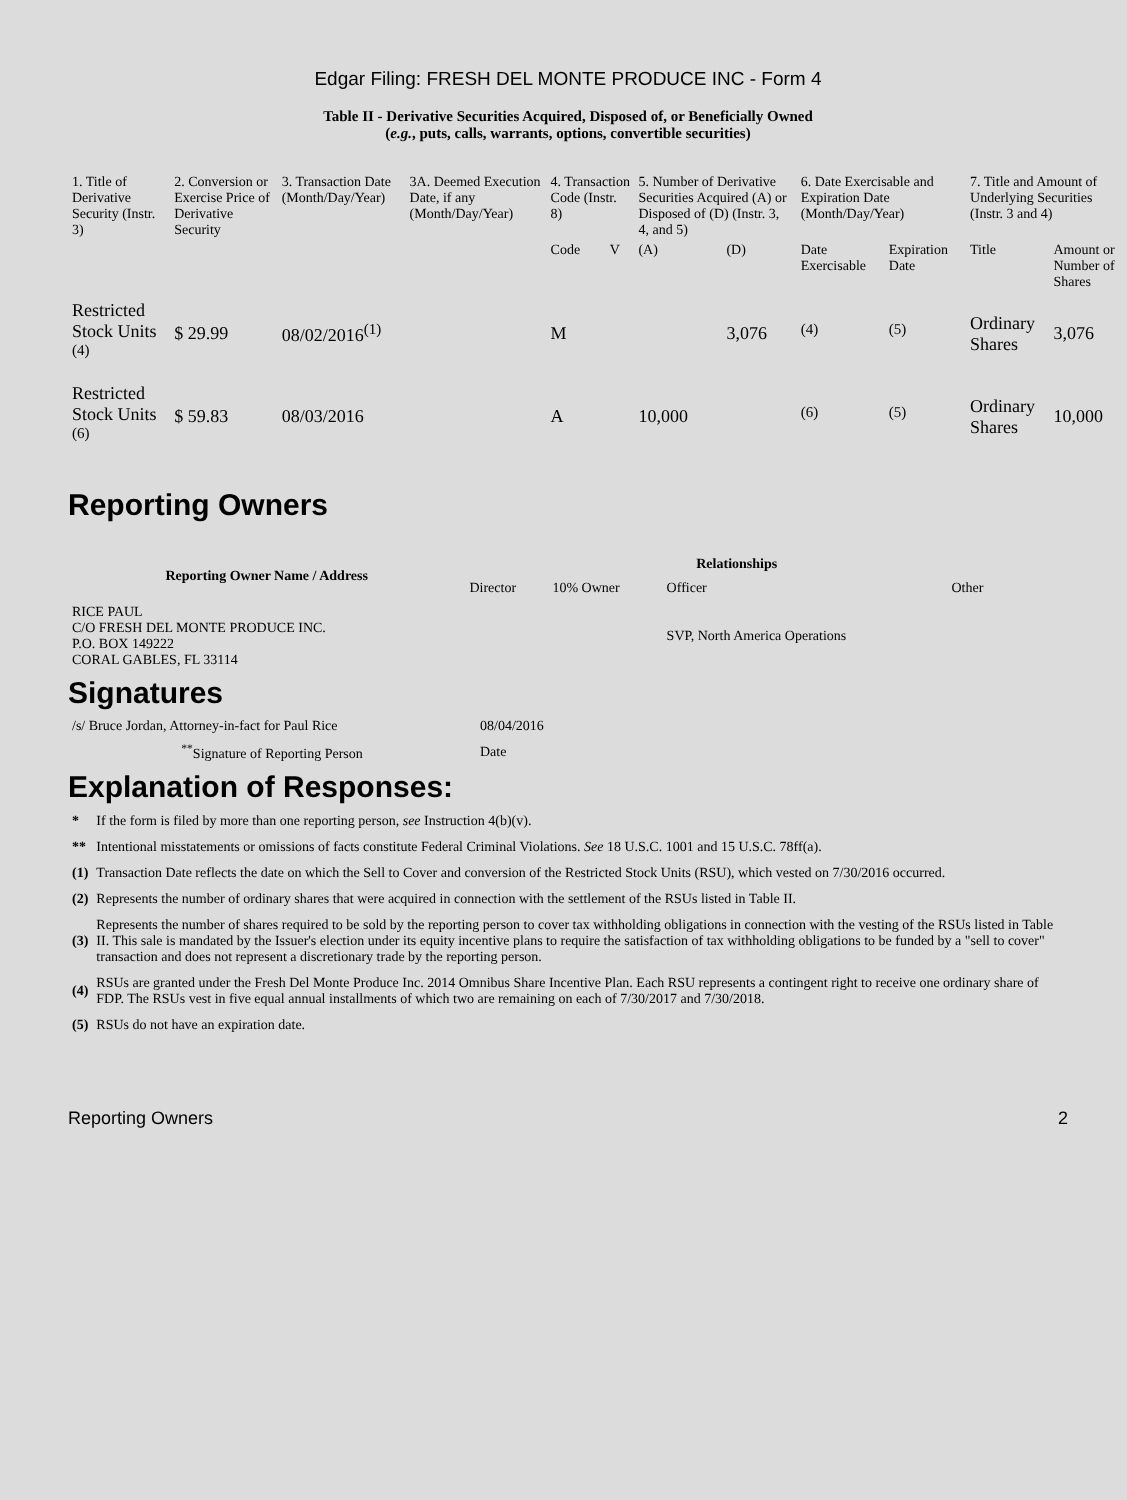Edgar Filing: FRESH DEL MONTE PRODUCE INC - Form 4
Table II - Derivative Securities Acquired, Disposed of, or Beneficially Owned
(e.g., puts, calls, warrants, options, convertible securities)
| 1. Title of Derivative Security (Instr. 3) | 2. Conversion or Exercise Price of Derivative Security | 3. Transaction Date (Month/Day/Year) | 3A. Deemed Execution Date, if any (Month/Day/Year) | 4. Transaction Code (Instr. 8) | | 5. Number of Derivative Securities Acquired (A) or Disposed of (D) (Instr. 3, 4, and 5) | | 6. Date Exercisable and Expiration Date (Month/Day/Year) | | 7. Title and Amount of Underlying Securities (Instr. 3 and 4) | |
| --- | --- | --- | --- | --- | --- | --- | --- | --- | --- | --- | --- |
| | | | | Code | V | (A) | (D) | Date Exercisable | Expiration Date | Title | Amount or Number of Shares |
| Restricted Stock Units <sup>(4)</sup> | $ 29.99 | 08/02/2016<sup>(1)</sup> | | M | | | 3,076 | <sup>(4)</sup> | <sup>(5)</sup> | Ordinary Shares | 3,076 |
| Restricted Stock Units <sup>(6)</sup> | $ 59.83 | 08/03/2016 | | A | | 10,000 | | <sup>(6)</sup> | <sup>(5)</sup> | Ordinary Shares | 10,000 |
Reporting Owners
| Reporting Owner Name / Address | Relationships | | | |
| --- | --- | --- | --- | --- |
| | Director | 10% Owner | Officer | Other |
| RICE PAUL C/O FRESH DEL MONTE PRODUCE INC. P.O. BOX 149222 CORAL GABLES, FL 33114 | | | SVP, North America Operations | |
Signatures
| /s/ Bruce Jordan, Attorney-in-fact for Paul Rice | 08/04/2016 |
| <sup>**</sup> Signature of Reporting Person | Date |
Explanation of Responses:
| * | If the form is filed by more than one reporting person, see Instruction 4(b)(v). |
| ** | Intentional misstatements or omissions of facts constitute Federal Criminal Violations. See 18 U.S.C. 1001 and 15 U.S.C. 78ff(a). |
| (1) | Transaction Date reflects the date on which the Sell to Cover and conversion of the Restricted Stock Units (RSU), which vested on 7/30/2016 occurred. |
| (2) | Represents the number of ordinary shares that were acquired in connection with the settlement of the RSUs listed in Table II. |
| (3) | Represents the number of shares required to be sold by the reporting person to cover tax withholding obligations in connection with the vesting of the RSUs listed in Table II. This sale is mandated by the Issuer's election under its equity incentive plans to require the satisfaction of tax withholding obligations to be funded by a "sell to cover" transaction and does not represent a discretionary trade by the reporting person. |
| (4) | RSUs are granted under the Fresh Del Monte Produce Inc. 2014 Omnibus Share Incentive Plan. Each RSU represents a contingent right to receive one ordinary share of FDP. The RSUs vest in five equal annual installments of which two are remaining on each of 7/30/2017 and 7/30/2018. |
| (5) | RSUs do not have an expiration date. |
Reporting Owners 2